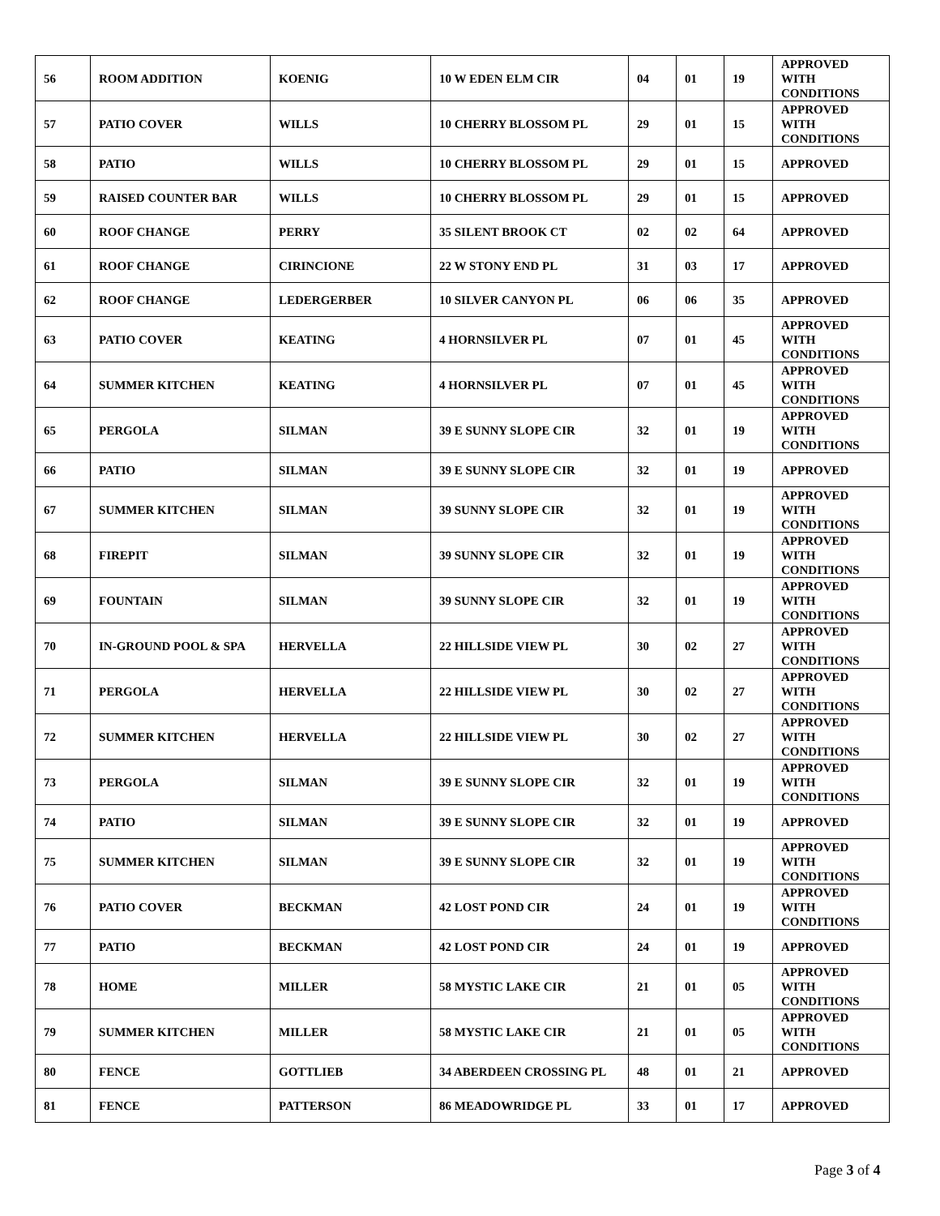| 56 | ROOM ADDITION | KOENIG | 10 W EDEN ELM CIR | 04 | 01 | 19 | APPROVED WITH CONDITIONS |
| 57 | PATIO COVER | WILLS | 10 CHERRY BLOSSOM PL | 29 | 01 | 15 | APPROVED WITH CONDITIONS |
| 58 | PATIO | WILLS | 10 CHERRY BLOSSOM PL | 29 | 01 | 15 | APPROVED |
| 59 | RAISED COUNTER BAR | WILLS | 10 CHERRY BLOSSOM PL | 29 | 01 | 15 | APPROVED |
| 60 | ROOF CHANGE | PERRY | 35 SILENT BROOK CT | 02 | 02 | 64 | APPROVED |
| 61 | ROOF CHANGE | CIRINCIONE | 22 W STONY END PL | 31 | 03 | 17 | APPROVED |
| 62 | ROOF CHANGE | LEDERGERBER | 10 SILVER CANYON PL | 06 | 06 | 35 | APPROVED |
| 63 | PATIO COVER | KEATING | 4 HORNSILVER PL | 07 | 01 | 45 | APPROVED WITH CONDITIONS |
| 64 | SUMMER KITCHEN | KEATING | 4 HORNSILVER PL | 07 | 01 | 45 | APPROVED WITH CONDITIONS |
| 65 | PERGOLA | SILMAN | 39 E SUNNY SLOPE CIR | 32 | 01 | 19 | APPROVED WITH CONDITIONS |
| 66 | PATIO | SILMAN | 39 E SUNNY SLOPE CIR | 32 | 01 | 19 | APPROVED |
| 67 | SUMMER KITCHEN | SILMAN | 39 SUNNY SLOPE CIR | 32 | 01 | 19 | APPROVED WITH CONDITIONS |
| 68 | FIREPIT | SILMAN | 39 SUNNY SLOPE CIR | 32 | 01 | 19 | APPROVED WITH CONDITIONS |
| 69 | FOUNTAIN | SILMAN | 39 SUNNY SLOPE CIR | 32 | 01 | 19 | APPROVED WITH CONDITIONS |
| 70 | IN-GROUND POOL & SPA | HERVELLA | 22 HILLSIDE VIEW PL | 30 | 02 | 27 | APPROVED WITH CONDITIONS |
| 71 | PERGOLA | HERVELLA | 22 HILLSIDE VIEW PL | 30 | 02 | 27 | APPROVED WITH CONDITIONS |
| 72 | SUMMER KITCHEN | HERVELLA | 22 HILLSIDE VIEW PL | 30 | 02 | 27 | APPROVED WITH CONDITIONS |
| 73 | PERGOLA | SILMAN | 39 E SUNNY SLOPE CIR | 32 | 01 | 19 | APPROVED WITH CONDITIONS |
| 74 | PATIO | SILMAN | 39 E SUNNY SLOPE CIR | 32 | 01 | 19 | APPROVED |
| 75 | SUMMER KITCHEN | SILMAN | 39 E SUNNY SLOPE CIR | 32 | 01 | 19 | APPROVED WITH CONDITIONS |
| 76 | PATIO COVER | BECKMAN | 42 LOST POND CIR | 24 | 01 | 19 | APPROVED WITH CONDITIONS |
| 77 | PATIO | BECKMAN | 42 LOST POND CIR | 24 | 01 | 19 | APPROVED |
| 78 | HOME | MILLER | 58 MYSTIC LAKE CIR | 21 | 01 | 05 | APPROVED WITH CONDITIONS |
| 79 | SUMMER KITCHEN | MILLER | 58 MYSTIC LAKE CIR | 21 | 01 | 05 | APPROVED WITH CONDITIONS |
| 80 | FENCE | GOTTLIEB | 34 ABERDEEN CROSSING PL | 48 | 01 | 21 | APPROVED |
| 81 | FENCE | PATTERSON | 86 MEADOWRIDGE PL | 33 | 01 | 17 | APPROVED |
Page 3 of 4